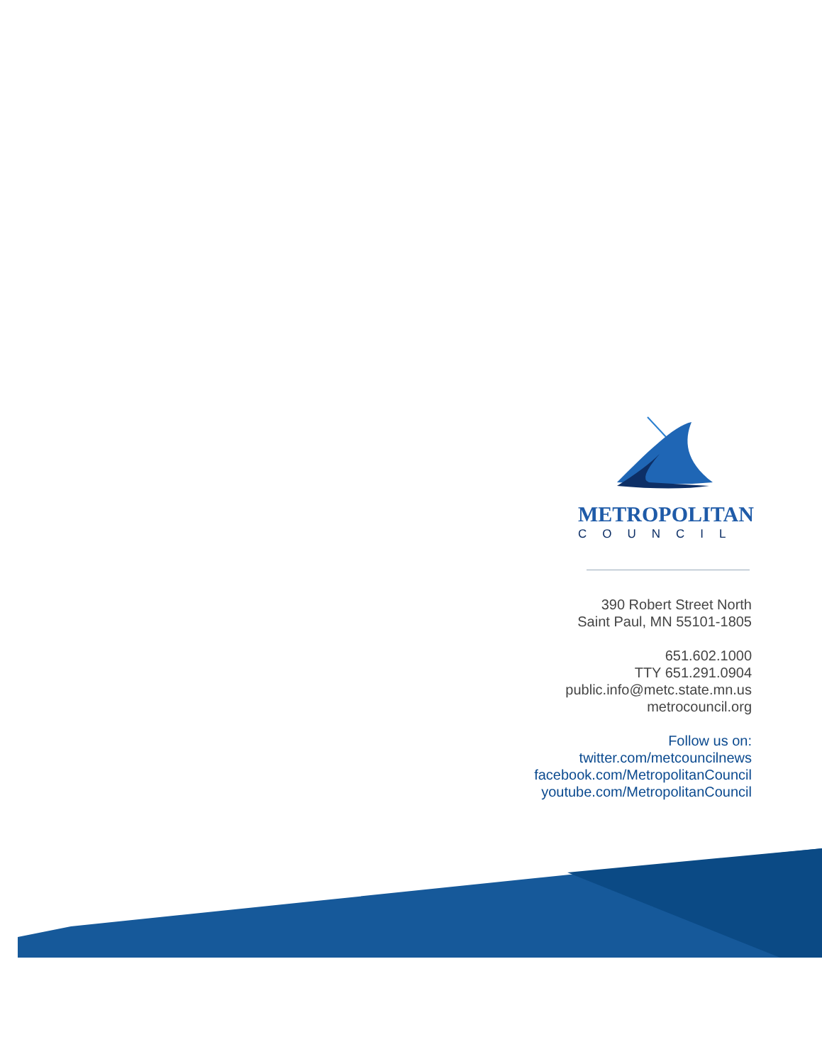METROPOLITAN
COUNCIL
390 Robert Street North
Saint Paul, MN 55101-1805
651.602.1000
TTY 651.291.0904
public.info@metc.state.mn.us
metrocouncil.org
Follow us on:
twitter.com/metcouncilnews
facebook.com/MetropolitanCouncil
youtube.com/MetropolitanCouncil